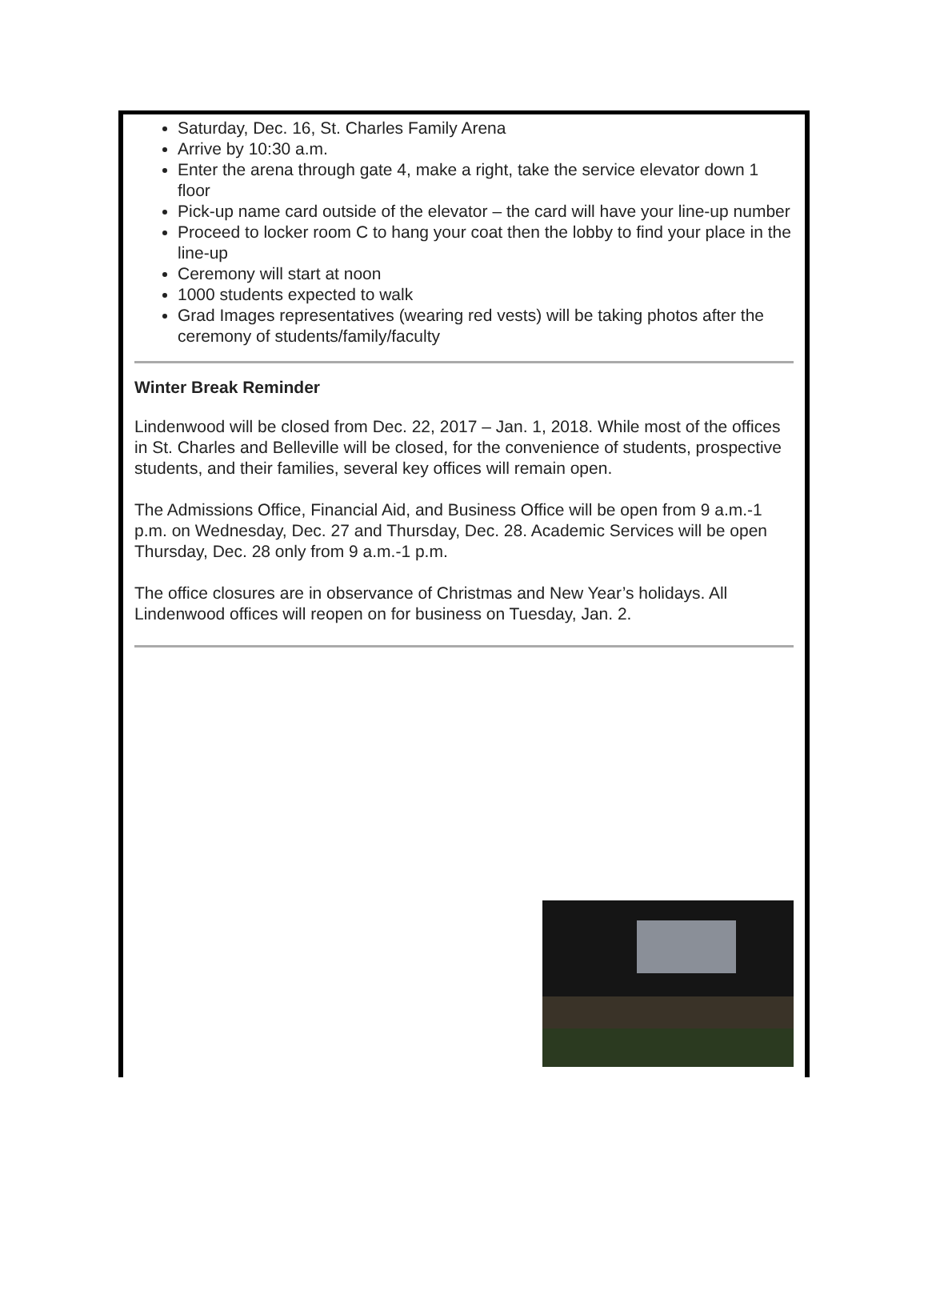Saturday, Dec. 16, St. Charles Family Arena
Arrive by 10:30 a.m.
Enter the arena through gate 4, make a right, take the service elevator down 1 floor
Pick-up name card outside of the elevator – the card will have your line-up number
Proceed to locker room C to hang your coat then the lobby to find your place in the line-up
Ceremony will start at noon
1000 students expected to walk
Grad Images representatives (wearing red vests) will be taking photos after the ceremony of students/family/faculty
Winter Break Reminder
Lindenwood will be closed from Dec. 22, 2017 – Jan. 1, 2018. While most of the offices in St. Charles and Belleville will be closed, for the convenience of students, prospective students, and their families, several key offices will remain open.
The Admissions Office, Financial Aid, and Business Office will be open from 9 a.m.-1 p.m. on Wednesday, Dec. 27 and Thursday, Dec. 28. Academic Services will be open Thursday, Dec. 28 only from 9 a.m.-1 p.m.
The office closures are in observance of Christmas and New Year’s holidays. All Lindenwood offices will reopen on for business on Tuesday, Jan. 2.